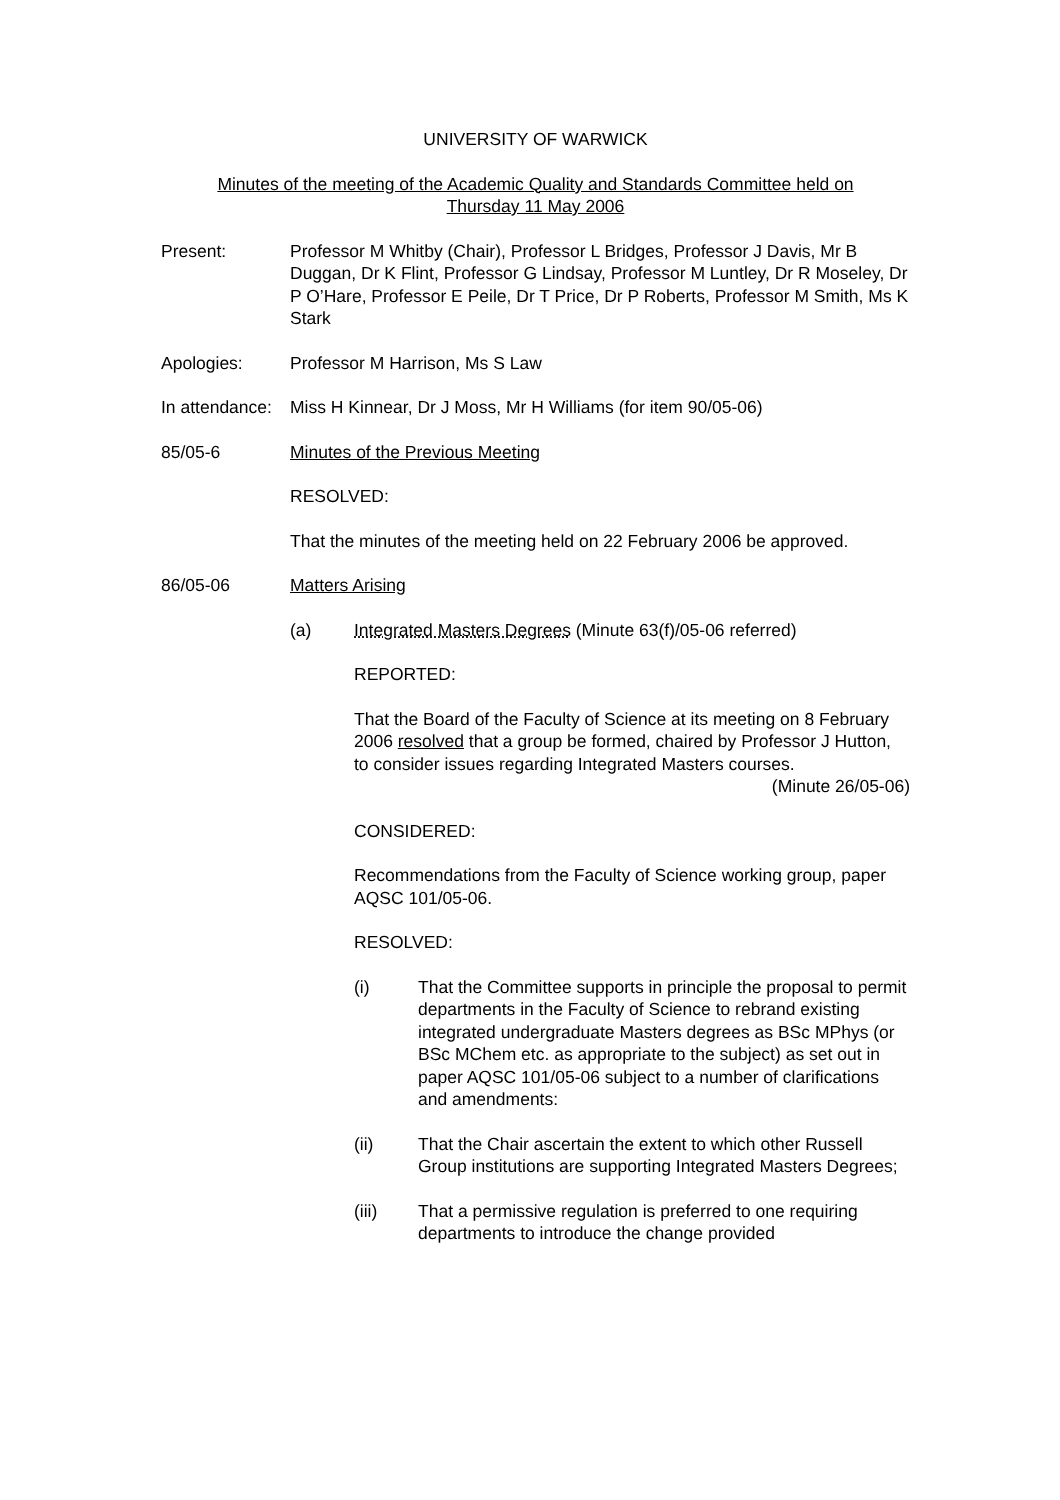UNIVERSITY OF WARWICK
Minutes of the meeting of the Academic Quality and Standards Committee held on
Thursday 11 May 2006
Present: Professor M Whitby (Chair), Professor L Bridges, Professor J Davis, Mr B Duggan, Dr K Flint, Professor G Lindsay, Professor M Luntley, Dr R Moseley, Dr P O’Hare, Professor E Peile, Dr T Price, Dr P Roberts, Professor M Smith, Ms K Stark
Apologies: Professor M Harrison, Ms S Law
In attendance:
Miss H Kinnear, Dr J Moss, Mr H Williams (for item 90/05-06)
85/05-6 Minutes of the Previous Meeting
RESOLVED:
That the minutes of the meeting held on 22 February 2006 be approved.
86/05-06 Matters Arising
(a) Integrated Masters Degrees (Minute 63(f)/05-06 referred)
REPORTED:
That the Board of the Faculty of Science at its meeting on 8 February 2006 resolved that a group be formed, chaired by Professor J Hutton, to consider issues regarding Integrated Masters courses.
(Minute 26/05-06)
CONSIDERED:
Recommendations from the Faculty of Science working group, paper AQSC 101/05-06.
RESOLVED:
(i) That the Committee supports in principle the proposal to permit departments in the Faculty of Science to rebrand existing integrated undergraduate Masters degrees as BSc MPhys (or BSc MChem etc. as appropriate to the subject) as set out in paper AQSC 101/05-06 subject to a number of clarifications and amendments:
(ii) That the Chair ascertain the extent to which other Russell Group institutions are supporting Integrated Masters Degrees;
(iii) That a permissive regulation is preferred to one requiring departments to introduce the change provided